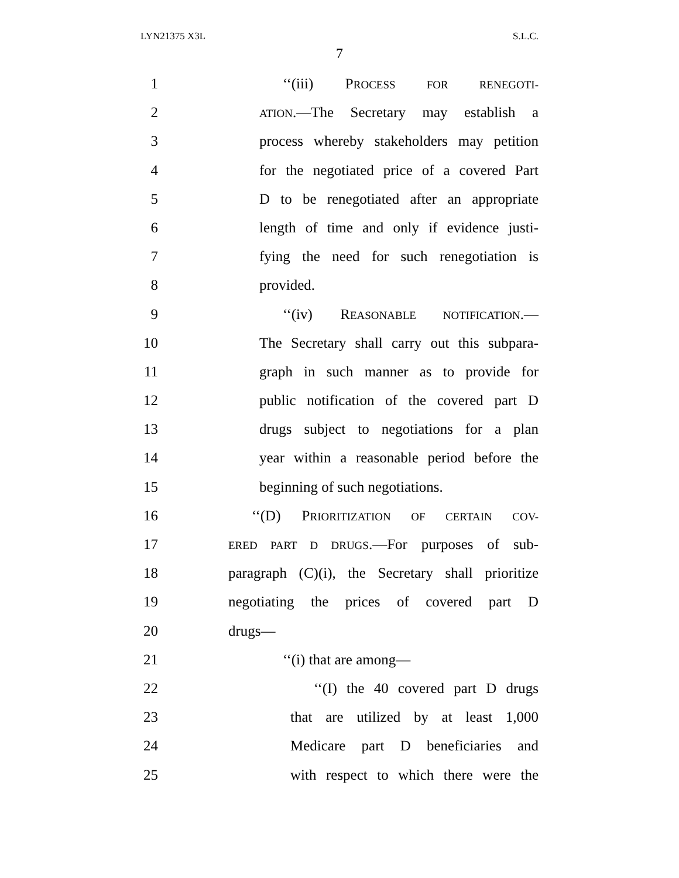LYN21375 X3L S.L.C.
7
1 ‘‘(iii) PROCESS FOR RENEGOTI-
2 ATION.—The Secretary may establish a
3 process whereby stakeholders may petition
4 for the negotiated price of a covered Part
5 D to be renegotiated after an appropriate
6 length of time and only if evidence justi-
7 fying the need for such renegotiation is
8 provided.
9 ‘‘(iv) REASONABLE NOTIFICATION.—
10 The Secretary shall carry out this subpara-
11 graph in such manner as to provide for
12 public notification of the covered part D
13 drugs subject to negotiations for a plan
14 year within a reasonable period before the
15 beginning of such negotiations.
16 ‘‘(D) PRIORITIZATION OF CERTAIN COV-
17 ERED PART D DRUGS.—For purposes of sub-
18 paragraph (C)(i), the Secretary shall prioritize
19 negotiating the prices of covered part D
20 drugs—
21 ‘‘(i) that are among—
22 ‘‘(I) the 40 covered part D drugs
23 that are utilized by at least 1,000
24 Medicare part D beneficiaries and
25 with respect to which there were the